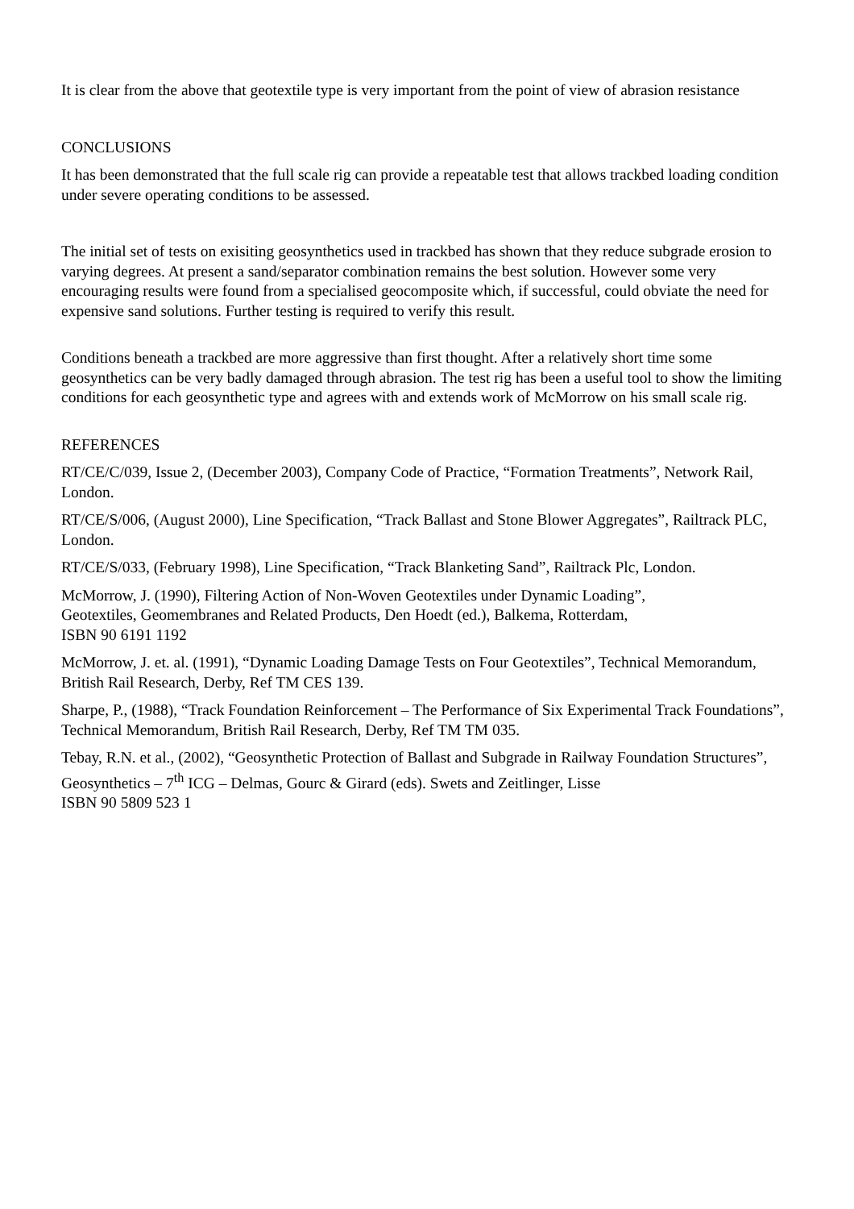It is clear from the above that geotextile type is very important from the point of view of abrasion resistance
CONCLUSIONS
It has been demonstrated that the full scale rig can provide a repeatable test that allows trackbed loading condition under severe operating conditions to be assessed.
The initial set of tests on exisiting geosynthetics used in trackbed has shown that they reduce subgrade erosion to varying degrees. At present a sand/separator combination remains the best solution. However some very encouraging results were found from a specialised geocomposite which, if successful, could obviate the need for expensive sand solutions. Further testing is required to verify this result.
Conditions beneath a trackbed are more aggressive than first thought. After a relatively short time some geosynthetics can be very badly damaged through abrasion. The test rig has been a useful tool to show the limiting conditions for each geosynthetic type and agrees with and extends work of McMorrow on his small scale rig.
REFERENCES
RT/CE/C/039, Issue 2, (December 2003), Company Code of Practice, “Formation Treatments”, Network Rail, London.
RT/CE/S/006, (August 2000), Line Specification, “Track Ballast and Stone Blower Aggregates”, Railtrack PLC, London.
RT/CE/S/033, (February 1998), Line Specification, “Track Blanketing Sand”, Railtrack Plc, London.
McMorrow, J. (1990), Filtering Action of Non-Woven Geotextiles under Dynamic Loading”,
Geotextiles, Geomembranes and Related Products, Den Hoedt (ed.), Balkema, Rotterdam,
ISBN 90 6191 1192
McMorrow, J. et. al. (1991), “Dynamic Loading Damage Tests on Four Geotextiles”, Technical Memorandum, British Rail Research, Derby, Ref TM CES 139.
Sharpe, P., (1988), “Track Foundation Reinforcement – The Performance of Six Experimental Track Foundations”, Technical Memorandum, British Rail Research, Derby, Ref TM TM 035.
Tebay, R.N. et al., (2002), “Geosynthetic Protection of Ballast and Subgrade in Railway Foundation Structures”, Geosynthetics – 7<sup>th</sup> ICG – Delmas, Gourc & Girard (eds). Swets and Zeitlinger, Lisse
ISBN 90 5809 523 1